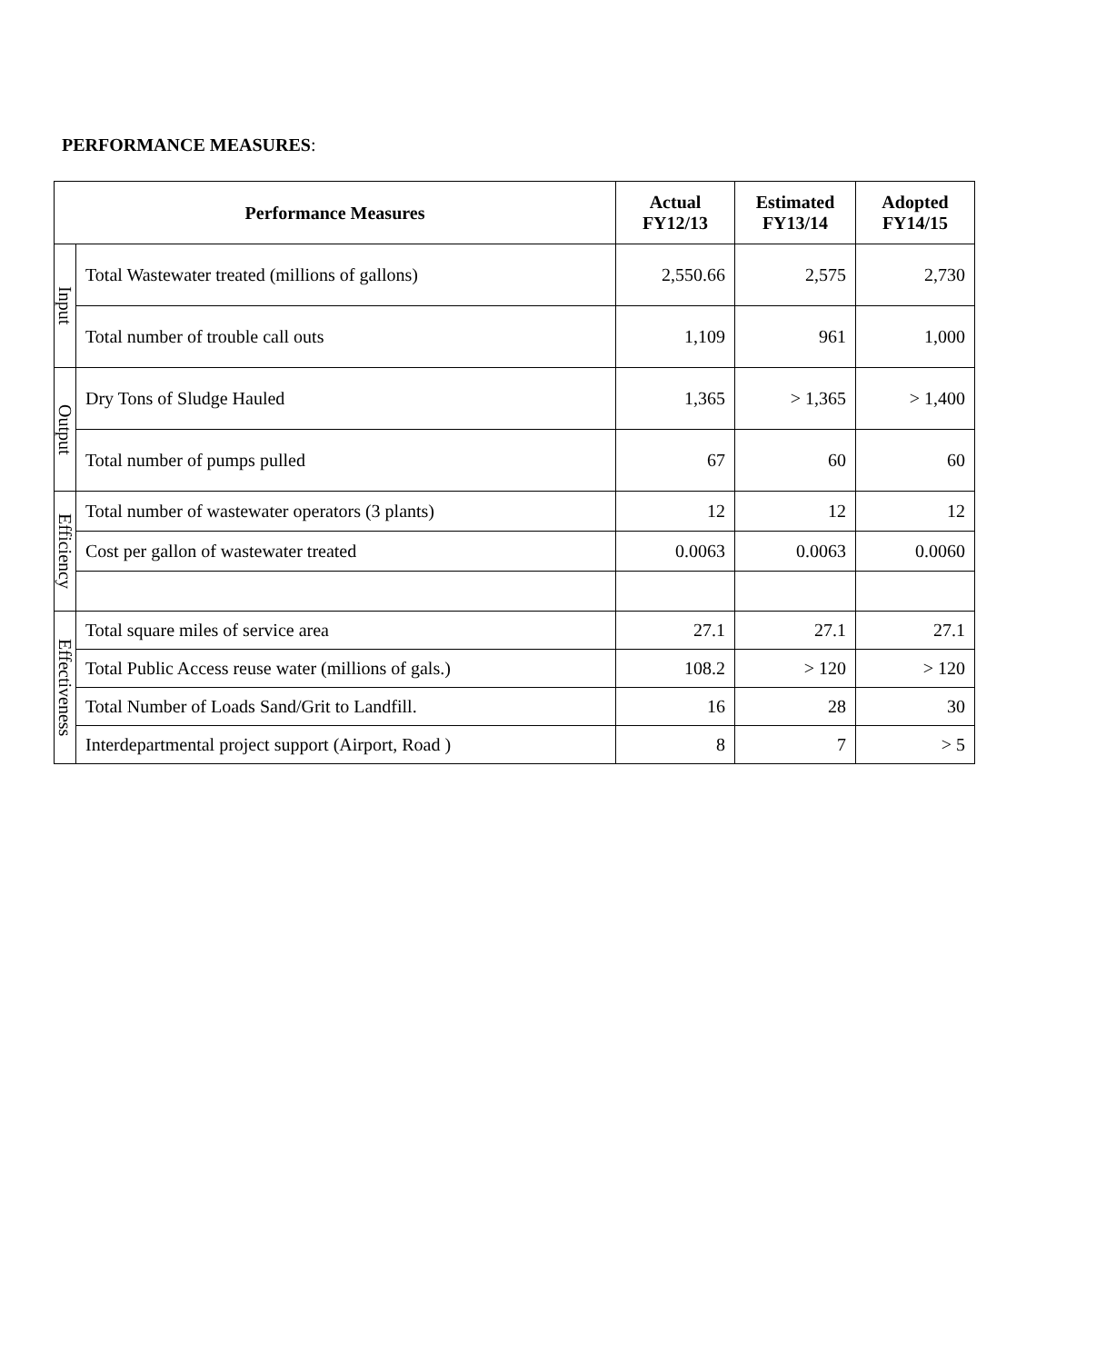PERFORMANCE MEASURES:
| Performance Measures | | Actual FY12/13 | Estimated FY13/14 | Adopted FY14/15 |
| --- | --- | --- | --- | --- |
| Input | Total Wastewater treated (millions of gallons) | 2,550.66 | 2,575 | 2,730 |
| | Total number of trouble call outs | 1,109 | 961 | 1,000 |
| Output | Dry Tons of Sludge Hauled | 1,365 | > 1,365 | > 1,400 |
| | Total number of pumps pulled | 67 | 60 | 60 |
| Efficiency | Total number of wastewater operators (3 plants) | 12 | 12 | 12 |
| | Cost per gallon of wastewater treated | 0.0063 | 0.0063 | 0.0060 |
| Effectiveness | Total square miles of service area | 27.1 | 27.1 | 27.1 |
| | Total Public Access reuse water (millions of gals.) | 108.2 | > 120 | > 120 |
| | Total Number of Loads Sand/Grit to Landfill. | 16 | 28 | 30 |
| | Interdepartmental project support (Airport, Road ) | 8 | 7 | > 5 |